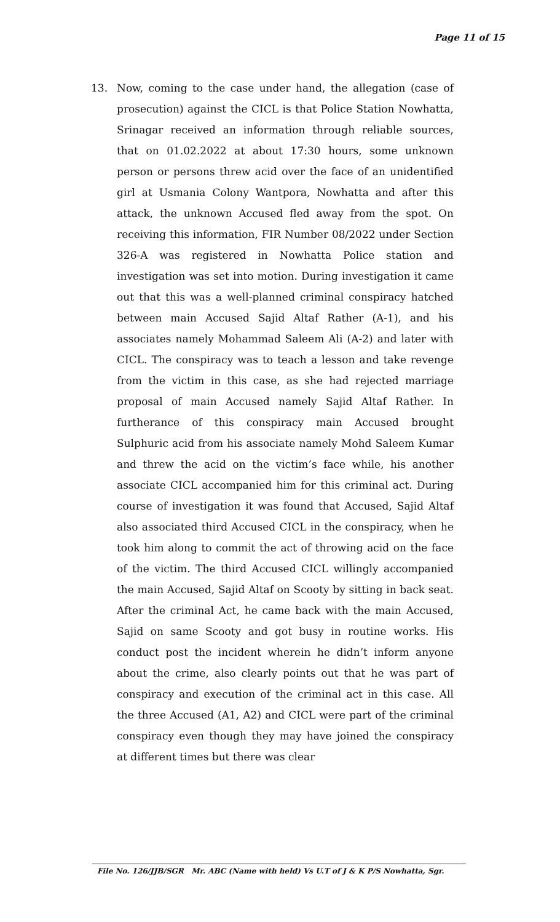Page 11 of 15
13. Now, coming to the case under hand, the allegation (case of prosecution) against the CICL is that Police Station Nowhatta, Srinagar received an information through reliable sources, that on 01.02.2022 at about 17:30 hours, some unknown person or persons threw acid over the face of an unidentified girl at Usmania Colony Wantpora, Nowhatta and after this attack, the unknown Accused fled away from the spot. On receiving this information, FIR Number 08/2022 under Section 326-A was registered in Nowhatta Police station and investigation was set into motion. During investigation it came out that this was a well-planned criminal conspiracy hatched between main Accused Sajid Altaf Rather (A-1), and his associates namely Mohammad Saleem Ali (A-2) and later with CICL. The conspiracy was to teach a lesson and take revenge from the victim in this case, as she had rejected marriage proposal of main Accused namely Sajid Altaf Rather. In furtherance of this conspiracy main Accused brought Sulphuric acid from his associate namely Mohd Saleem Kumar and threw the acid on the victim’s face while, his another associate CICL accompanied him for this criminal act. During course of investigation it was found that Accused, Sajid Altaf also associated third Accused CICL in the conspiracy, when he took him along to commit the act of throwing acid on the face of the victim. The third Accused CICL willingly accompanied the main Accused, Sajid Altaf on Scooty by sitting in back seat. After the criminal Act, he came back with the main Accused, Sajid on same Scooty and got busy in routine works. His conduct post the incident wherein he didn’t inform anyone about the crime, also clearly points out that he was part of conspiracy and execution of the criminal act in this case. All the three Accused (A1, A2) and CICL were part of the criminal conspiracy even though they may have joined the conspiracy at different times but there was clear
File No. 126/JJB/SGR Mr. ABC (Name with held) Vs U.T of J & K P/S Nowhatta, Sgr.